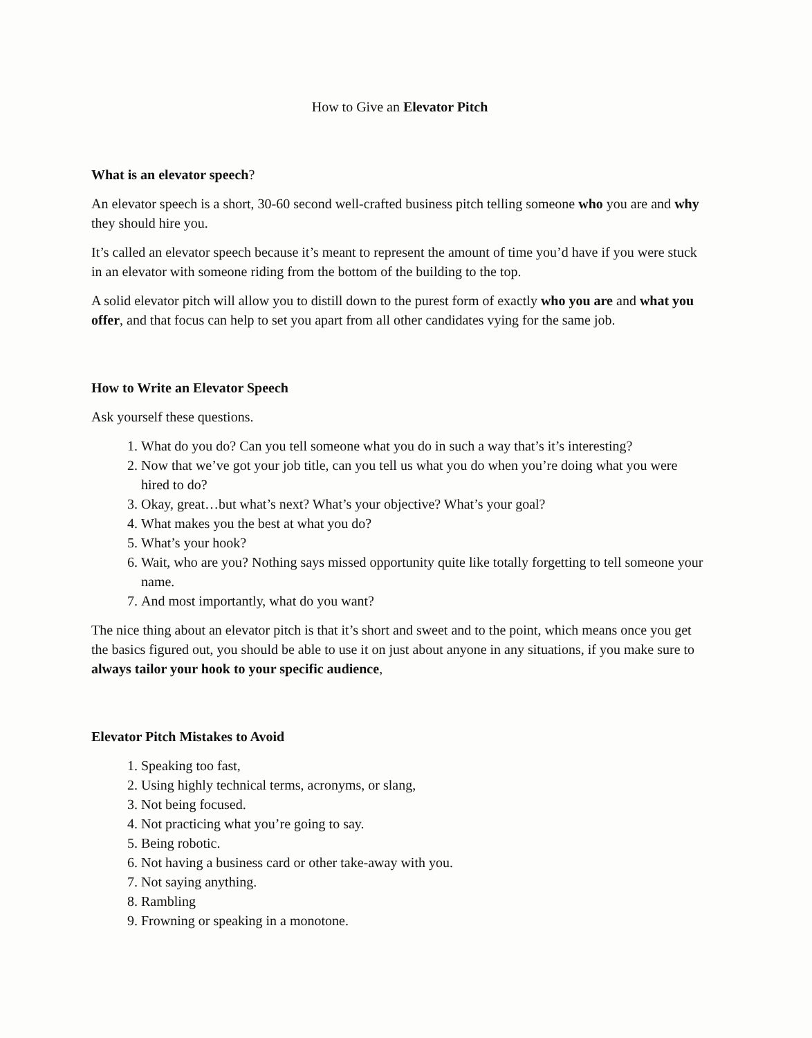How to Give an Elevator Pitch
What is an elevator speech?
An elevator speech is a short, 30-60 second well-crafted business pitch telling someone who you are and why they should hire you.
It’s called an elevator speech because it’s meant to represent the amount of time you’d have if you were stuck in an elevator with someone riding from the bottom of the building to the top.
A solid elevator pitch will allow you to distill down to the purest form of exactly who you are and what you offer, and that focus can help to set you apart from all other candidates vying for the same job.
How to Write an Elevator Speech
Ask yourself these questions.
1. What do you do? Can you tell someone what you do in such a way that’s it’s interesting?
2. Now that we’ve got your job title, can you tell us what you do when you’re doing what you were hired to do?
3. Okay, great…but what’s next? What’s your objective? What’s your goal?
4. What makes you the best at what you do?
5. What’s your hook?
6. Wait, who are you? Nothing says missed opportunity quite like totally forgetting to tell someone your name.
7. And most importantly, what do you want?
The nice thing about an elevator pitch is that it’s short and sweet and to the point, which means once you get the basics figured out, you should be able to use it on just about anyone in any situations, if you make sure to always tailor your hook to your specific audience,
Elevator Pitch Mistakes to Avoid
1. Speaking too fast,
2. Using highly technical terms, acronyms, or slang,
3. Not being focused.
4. Not practicing what you’re going to say.
5. Being robotic.
6. Not having a business card or other take-away with you.
7. Not saying anything.
8. Rambling
9. Frowning or speaking in a monotone.